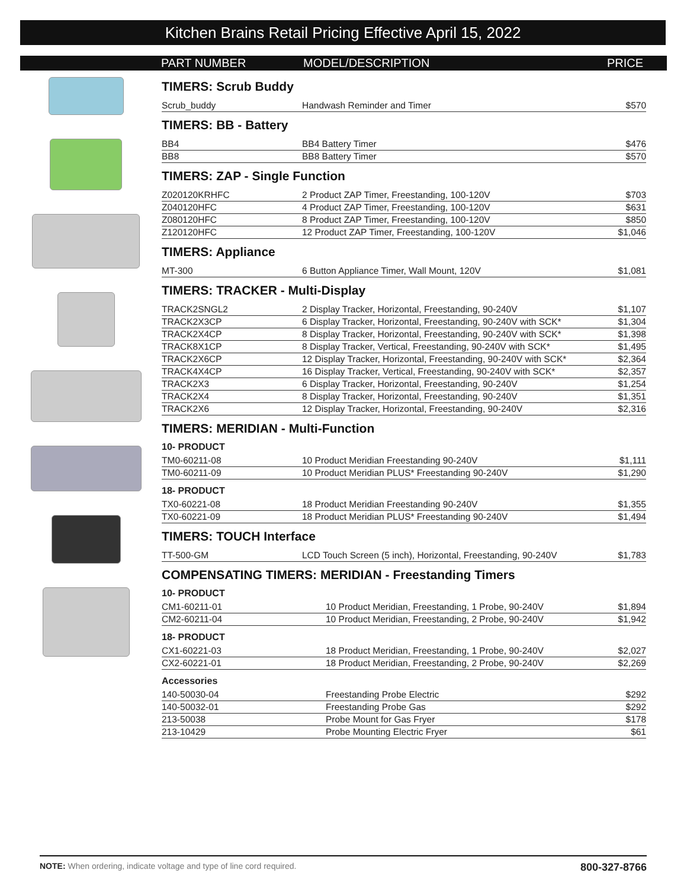Kitchen Brains Retail Pricing Effective April 15, 2022
PART NUMBER MODEL/DESCRIPTION PRICE
TIMERS: Scrub Buddy
| Scrub_buddy | Handwash Reminder and Timer | $570 |
TIMERS: BB - Battery
| BB4 | BB4 Battery Timer | $476 |
| BB8 | BB8 Battery Timer | $570 |
TIMERS: ZAP - Single Function
| Z020120KRHFC | 2 Product ZAP Timer, Freestanding, 100-120V | $703 |
| Z040120HFC | 4 Product ZAP Timer, Freestanding, 100-120V | $631 |
| Z080120HFC | 8 Product ZAP Timer, Freestanding, 100-120V | $850 |
| Z120120HFC | 12 Product ZAP Timer, Freestanding, 100-120V | $1,046 |
TIMERS: Appliance
| MT-300 | 6 Button Appliance Timer, Wall Mount, 120V | $1,081 |
TIMERS: TRACKER - Multi-Display
| TRACK2SNGL2 | 2 Display Tracker, Horizontal, Freestanding, 90-240V | $1,107 |
| TRACK2X3CP | 6 Display Tracker, Horizontal, Freestanding, 90-240V with SCK* | $1,304 |
| TRACK2X4CP | 8 Display Tracker, Horizontal, Freestanding, 90-240V with SCK* | $1,398 |
| TRACK8X1CP | 8 Display Tracker, Vertical, Freestanding, 90-240V with SCK* | $1,495 |
| TRACK2X6CP | 12 Display Tracker, Horizontal, Freestanding, 90-240V with SCK* | $2,364 |
| TRACK4X4CP | 16 Display Tracker, Vertical, Freestanding, 90-240V with SCK* | $2,357 |
| TRACK2X3 | 6 Display Tracker, Horizontal, Freestanding, 90-240V | $1,254 |
| TRACK2X4 | 8 Display Tracker, Horizontal, Freestanding, 90-240V | $1,351 |
| TRACK2X6 | 12 Display Tracker, Horizontal, Freestanding, 90-240V | $2,316 |
TIMERS: MERIDIAN - Multi-Function
10- PRODUCT
| TM0-60211-08 | 10 Product Meridian Freestanding 90-240V | $1,111 |
| TM0-60211-09 | 10 Product Meridian PLUS* Freestanding 90-240V | $1,290 |
18- PRODUCT
| TX0-60221-08 | 18 Product Meridian Freestanding 90-240V | $1,355 |
| TX0-60221-09 | 18 Product Meridian PLUS* Freestanding 90-240V | $1,494 |
TIMERS: TOUCH Interface
| TT-500-GM | LCD Touch Screen (5 inch), Horizontal, Freestanding, 90-240V | $1,783 |
COMPENSATING TIMERS: MERIDIAN - Freestanding Timers
10- PRODUCT
| CM1-60211-01 | 10 Product Meridian, Freestanding, 1 Probe, 90-240V | $1,894 |
| CM2-60211-04 | 10 Product Meridian, Freestanding, 2 Probe, 90-240V | $1,942 |
18- PRODUCT
| CX1-60221-03 | 18 Product Meridian, Freestanding, 1 Probe, 90-240V | $2,027 |
| CX2-60221-01 | 18 Product Meridian, Freestanding, 2 Probe, 90-240V | $2,269 |
Accessories
| 140-50030-04 | Freestanding Probe Electric | $292 |
| 140-50032-01 | Freestanding Probe Gas | $292 |
| 213-50038 | Probe Mount for Gas Fryer | $178 |
| 213-10429 | Probe Mounting Electric Fryer | $61 |
NOTE: When ordering, indicate voltage and type of line cord required. 800-327-8766